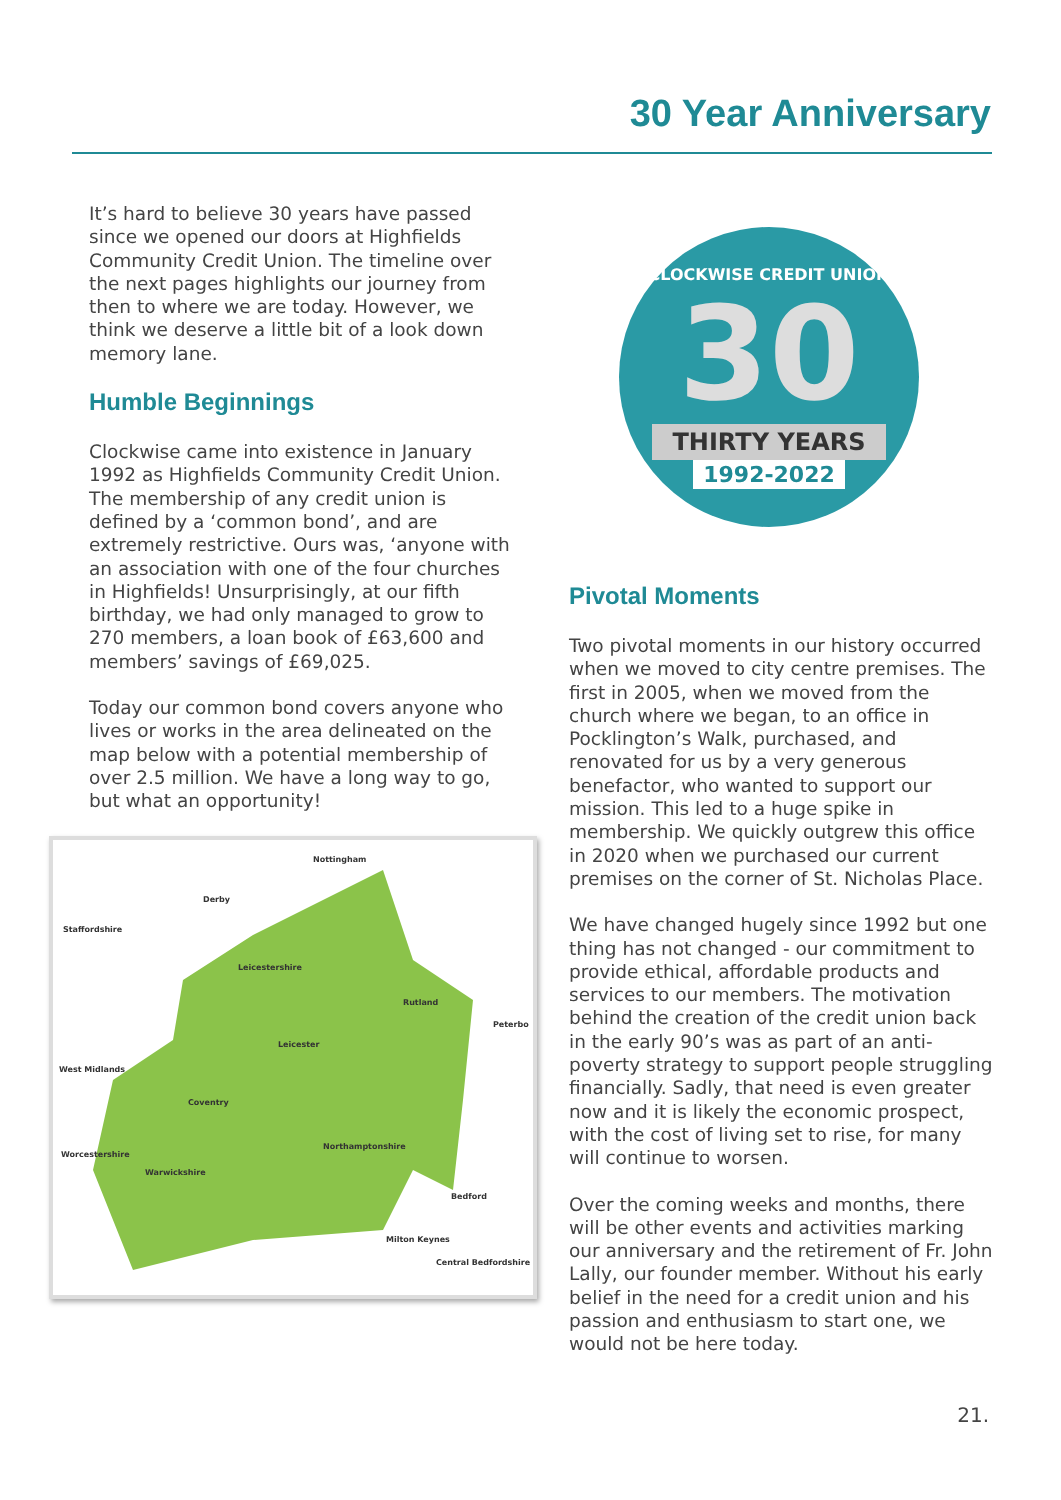30 Year Anniversary
It’s hard to believe 30 years have passed since we opened our doors at Highfields Community Credit Union. The timeline over the next pages highlights our journey from then to where we are today. However, we think we deserve a little bit of a look down memory lane.
Humble Beginnings
Clockwise came into existence in January 1992 as Highfields Community Credit Union. The membership of any credit union is defined by a ‘common bond’, and are extremely restrictive. Ours was, ‘anyone with an association with one of the four churches in Highfields! Unsurprisingly, at our fifth birthday, we had only managed to grow to 270 members, a loan book of £63,600 and members’ savings of £69,025.
Today our common bond covers anyone who lives or works in the area delineated on the map below with a potential membership of over 2.5 million. We have a long way to go, but what an opportunity!
Nottingham
Derby
Staffordshire
Leicestershire
Rutland
Peterbo
Leicester
West Midlands
Coventry
Northamptonshire
Warwickshire
Worcestershire
Bedford
Milton Keynes
Central Bedfordshire
CLOCKWISE CREDIT UNION
30
THIRTY YEARS
1992-2022
Pivotal Moments
Two pivotal moments in our history occurred when we moved to city centre premises. The first in 2005, when we moved from the church where we began, to an office in Pocklington’s Walk, purchased, and renovated for us by a very generous benefactor, who wanted to support our mission. This led to a huge spike in membership. We quickly outgrew this office in 2020 when we purchased our current premises on the corner of St. Nicholas Place.
We have changed hugely since 1992 but one thing has not changed - our commitment to provide ethical, affordable products and services to our members. The motivation behind the creation of the credit union back in the early 90’s was as part of an anti-poverty strategy to support people struggling financially. Sadly, that need is even greater now and it is likely the economic prospect, with the cost of living set to rise, for many will continue to worsen.
Over the coming weeks and months, there will be other events and activities marking our anniversary and the retirement of Fr. John Lally, our founder member. Without his early belief in the need for a credit union and his passion and enthusiasm to start one, we would not be here today.
21.